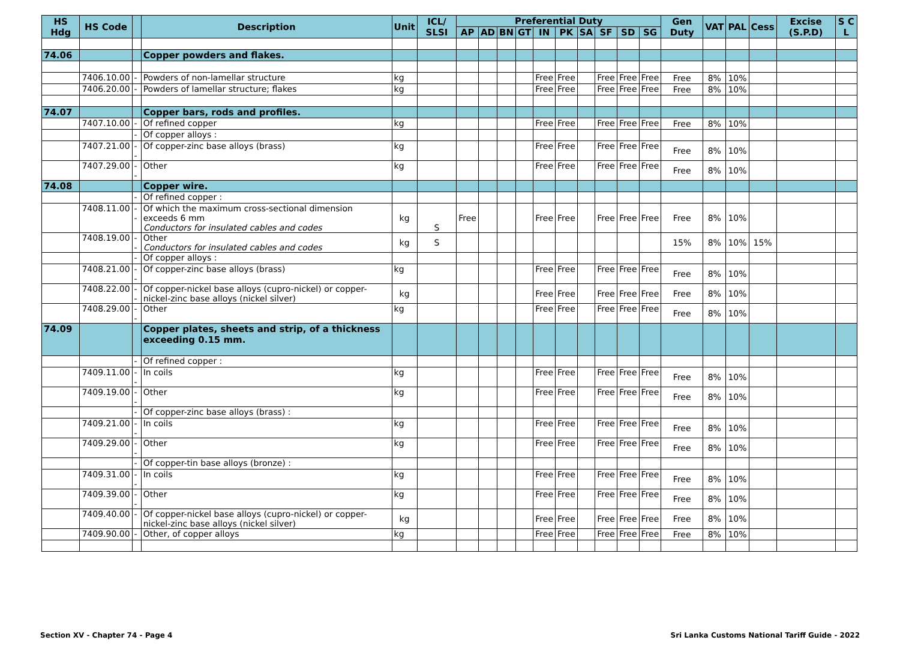| HS Hdg | HS Code | | Description | Unit | ICL/ SLSI | Preferential Duty | | | | | | | | | | Gen Duty | VAT | PAL | Cess | Excise (S.P.D) | S C L |
| --- | --- | --- | --- | --- | --- | --- | --- | --- | --- | --- | --- | --- | --- | --- | --- | --- | --- | --- | --- | --- | --- |
| | | | | | | AP | AD | BN | GT | IN | PK | SA | SF | SD | SG | | | | | | |
| 74.06 | | | Copper powders and flakes. | | | | | | | | | | | | | | | | | | |
| | 7406.10.00 | - | Powders of non-lamellar structure | kg | | | | | | Free | Free | | Free | Free | Free | Free | 8% | 10% | | | |
| | 7406.20.00 | - | Powders of lamellar structure; flakes | kg | | | | | | Free | Free | | Free | Free | Free | Free | 8% | 10% | | | |
| 74.07 | | | Copper bars, rods and profiles. | | | | | | | | | | | | | | | | | | |
| | 7407.10.00 | - | Of refined copper | kg | | | | | | Free | Free | | Free | Free | Free | Free | 8% | 10% | | | |
| | | - | Of copper alloys : | | | | | | | | | | | | | | | | | | |
| | 7407.21.00 | -- | Of copper-zinc base alloys (brass) | kg | | | | | | Free | Free | | Free | Free | Free | Free | 8% | 10% | | | |
| | 7407.29.00 | -- | Other | kg | | | | | | Free | Free | | Free | Free | Free | Free | 8% | 10% | | | |
| 74.08 | | | Copper wire. | | | | | | | | | | | | | | | | | | |
| | | - | Of refined copper : | | | | | | | | | | | | | | | | | | |
| | 7408.11.00 | -- | Of which the maximum cross-sectional dimension exceeds 6 mm Conductors for insulated cables and codes | kg | S | Free | | | | Free | Free | | Free | Free | Free | Free | 8% | 10% | | | |
| | 7408.19.00 | -- | Other Conductors for insulated cables and codes | kg | S | | | | | | | | | | | 15% | 8% | 10% | 15% | | |
| | | - | Of copper alloys : | | | | | | | | | | | | | | | | | | |
| | 7408.21.00 | -- | Of copper-zinc base alloys (brass) | kg | | | | | | Free | Free | | Free | Free | Free | Free | 8% | 10% | | | |
| | 7408.22.00 | -- | Of copper-nickel base alloys (cupro-nickel) or copper-nickel-zinc base alloys (nickel silver) | kg | | | | | | Free | Free | | Free | Free | Free | Free | 8% | 10% | | | |
| | 7408.29.00 | -- | Other | kg | | | | | | Free | Free | | Free | Free | Free | Free | 8% | 10% | | | |
| 74.09 | | | Copper plates, sheets and strip, of a thickness exceeding 0.15 mm. | | | | | | | | | | | | | | | | | | |
| | | - | Of refined copper : | | | | | | | | | | | | | | | | | | |
| | 7409.11.00 | -- | In coils | kg | | | | | | Free | Free | | Free | Free | Free | Free | 8% | 10% | | | |
| | 7409.19.00 | -- | Other | kg | | | | | | Free | Free | | Free | Free | Free | Free | 8% | 10% | | | |
| | | - | Of copper-zinc base alloys (brass) : | | | | | | | | | | | | | | | | | | |
| | 7409.21.00 | -- | In coils | kg | | | | | | Free | Free | | Free | Free | Free | Free | 8% | 10% | | | |
| | 7409.29.00 | -- | Other | kg | | | | | | Free | Free | | Free | Free | Free | Free | 8% | 10% | | | |
| | | - | Of copper-tin base alloys (bronze) : | | | | | | | | | | | | | | | | | | |
| | 7409.31.00 | -- | In coils | kg | | | | | | Free | Free | | Free | Free | Free | Free | 8% | 10% | | | |
| | 7409.39.00 | -- | Other | kg | | | | | | Free | Free | | Free | Free | Free | Free | 8% | 10% | | | |
| | 7409.40.00 | - | Of copper-nickel base alloys (cupro-nickel) or copper-nickel-zinc base alloys (nickel silver) | kg | | | | | | Free | Free | | Free | Free | Free | Free | 8% | 10% | | | |
| | 7409.90.00 | - | Other, of copper alloys | kg | | | | | | Free | Free | | Free | Free | Free | Free | 8% | 10% | | | |
Section XV - Chapter 74 - Page 4 Sri Lanka Customs National Tariff Guide - 2022